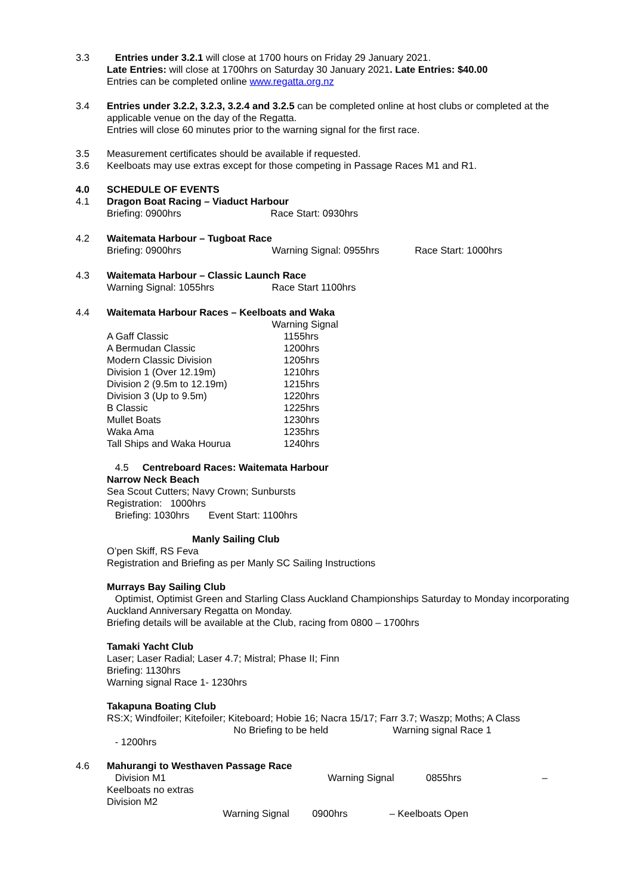3.3 Entries under 3.2.1 will close at 1700 hours on Friday 29 January 2021.
Late Entries: will close at 1700hrs on Saturday 30 January 2021. Late Entries: $40.00
Entries can be completed online www.regatta.org.nz
3.4 Entries under 3.2.2, 3.2.3, 3.2.4 and 3.2.5 can be completed online at host clubs or completed at the applicable venue on the day of the Regatta.
Entries will close 60 minutes prior to the warning signal for the first race.
3.5 Measurement certificates should be available if requested.
3.6 Keelboats may use extras except for those competing in Passage Races M1 and R1.
4.0 SCHEDULE OF EVENTS
4.1 Dragon Boat Racing – Viaduct Harbour
Briefing: 0900hrs Race Start: 0930hrs
4.2 Waitemata Harbour – Tugboat Race
Briefing: 0900hrs Warning Signal: 0955hrs Race Start: 1000hrs
4.3 Waitemata Harbour – Classic Launch Race
Warning Signal: 1055hrs Race Start 1100hrs
4.4 Waitemata Harbour Races – Keelboats and Waka
Warning Signal
A Gaff Classic 1155hrs
A Bermudan Classic 1200hrs
Modern Classic Division 1205hrs
Division 1 (Over 12.19m) 1210hrs
Division 2 (9.5m to 12.19m) 1215hrs
Division 3 (Up to 9.5m) 1220hrs
B Classic 1225hrs
Mullet Boats 1230hrs
Waka Ama 1235hrs
Tall Ships and Waka Hourua 1240hrs
4.5 Centreboard Races: Waitemata Harbour
Narrow Neck Beach
Sea Scout Cutters; Navy Crown; Sunbursts
Registration: 1000hrs
Briefing: 1030hrs Event Start: 1100hrs
Manly Sailing Club
O’pen Skiff, RS Feva
Registration and Briefing as per Manly SC Sailing Instructions
Murrays Bay Sailing Club
Optimist, Optimist Green and Starling Class Auckland Championships Saturday to Monday incorporating Auckland Anniversary Regatta on Monday.
Briefing details will be available at the Club, racing from 0800 – 1700hrs
Tamaki Yacht Club
Laser; Laser Radial; Laser 4.7; Mistral; Phase II; Finn
Briefing: 1130hrs
Warning signal Race 1- 1230hrs
Takapuna Boating Club
RS:X; Windfoiler; Kitefoiler; Kiteboard; Hobie 16; Nacra 15/17; Farr 3.7; Waszp; Moths; A Class
No Briefing to be held Warning signal Race 1
- 1200hrs
4.6 Mahurangi to Westhaven Passage Race
Division M1 Warning Signal 0855hrs –
Keelboats no extras
Division M2
Warning Signal 0900hrs – Keelboats Open